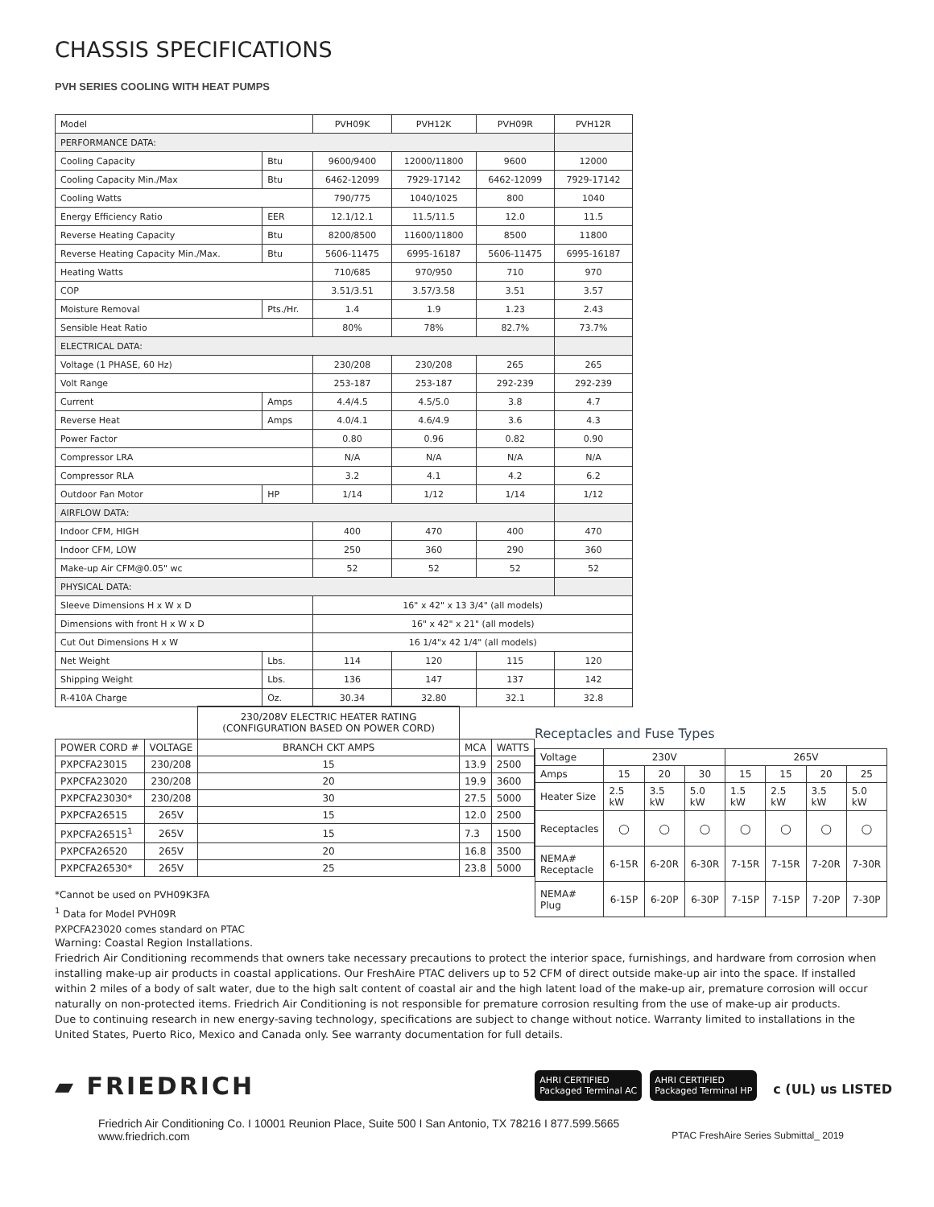CHASSIS SPECIFICATIONS
PVH SERIES COOLING WITH HEAT PUMPS
| Model | | PVH09K | PVH12K | PVH09R | PVH12R |
| PERFORMANCE DATA: | | | | | |
| Cooling Capacity | Btu | 9600/9400 | 12000/11800 | 9600 | 12000 |
| Cooling Capacity Min./Max | Btu | 6462-12099 | 7929-17142 | 6462-12099 | 7929-17142 |
| Cooling Watts | | 790/775 | 1040/1025 | 800 | 1040 |
| Energy Efficiency Ratio | EER | 12.1/12.1 | 11.5/11.5 | 12.0 | 11.5 |
| Reverse Heating Capacity | Btu | 8200/8500 | 11600/11800 | 8500 | 11800 |
| Reverse Heating Capacity Min./Max. | Btu | 5606-11475 | 6995-16187 | 5606-11475 | 6995-16187 |
| Heating Watts | | 710/685 | 970/950 | 710 | 970 |
| COP | | 3.51/3.51 | 3.57/3.58 | 3.51 | 3.57 |
| Moisture Removal | Pts./Hr. | 1.4 | 1.9 | 1.23 | 2.43 |
| Sensible Heat Ratio | | 80% | 78% | 82.7% | 73.7% |
| ELECTRICAL DATA: | | | | | |
| Voltage (1 PHASE, 60 Hz) | | 230/208 | 230/208 | 265 | 265 |
| Volt Range | | 253-187 | 253-187 | 292-239 | 292-239 |
| Current | Amps | 4.4/4.5 | 4.5/5.0 | 3.8 | 4.7 |
| Reverse Heat | Amps | 4.0/4.1 | 4.6/4.9 | 3.6 | 4.3 |
| Power Factor | | 0.80 | 0.96 | 0.82 | 0.90 |
| Compressor LRA | | N/A | N/A | N/A | N/A |
| Compressor RLA | | 3.2 | 4.1 | 4.2 | 6.2 |
| Outdoor Fan Motor | HP | 1/14 | 1/12 | 1/14 | 1/12 |
| AIRFLOW DATA: | | | | | |
| Indoor CFM, HIGH | | 400 | 470 | 400 | 470 |
| Indoor CFM, LOW | | 250 | 360 | 290 | 360 |
| Make-up Air CFM@0.05" wc | | 52 | 52 | 52 | 52 |
| PHYSICAL DATA: | | | | | |
| Sleeve Dimensions H x W x D | | 16" x 42" x 13 3/4" (all models) | | | |
| Dimensions with front H x W x D | | 16" x 42" x 21" (all models) | | | |
| Cut Out Dimensions H x W | | 16 1/4"x 42 1/4" (all models) | | | |
| Net Weight | Lbs. | 114 | 120 | 115 | 120 |
| Shipping Weight | Lbs. | 136 | 147 | 137 | 142 |
| R-410A Charge | Oz. | 30.34 | 32.80 | 32.1 | 32.8 |
| | | 230/208V ELECTRIC HEATER RATING (CONFIGURATION BASED ON POWER CORD) | | |
| POWER CORD # | VOLTAGE | BRANCH CKT AMPS | MCA | WATTS |
| PXPCFA23015 | 230/208 | 15 | 13.9 | 2500 |
| PXPCFA23020 | 230/208 | 20 | 19.9 | 3600 |
| PXPCFA23030* | 230/208 | 30 | 27.5 | 5000 |
| PXPCFA26515 | 265V | 15 | 12.0 | 2500 |
| PXPCFA26515<sup>1</sup> | 265V | 15 | 7.3 | 1500 |
| PXPCFA26520 | 265V | 20 | 16.8 | 3500 |
| PXPCFA26530* | 265V | 25 | 23.8 | 5000 |
Receptacles and Fuse Types
| Voltage | 230V | | | 265V | | | |
| Amps | 15 | 20 | 30 | 15 | 15 | 20 | 25 |
| Heater Size | 2.5 kW | 3.5 kW | 5.0 kW | 1.5 kW | 2.5 kW | 3.5 kW | 5.0 kW |
| Receptacles | ◯ | ◯ | ◯ | ◯ | ◯ | ◯ | ◯ |
| NEMA# Receptacle | 6-15R | 6-20R | 6-30R | 7-15R | 7-15R | 7-20R | 7-30R |
| NEMA# Plug | 6-15P | 6-20P | 6-30P | 7-15P | 7-15P | 7-20P | 7-30P |
*Cannot be used on PVH09K3FA
<sup>1</sup> Data for Model PVH09R
PXPCFA23020 comes standard on PTAC
Warning: Coastal Region Installations.
Friedrich Air Conditioning recommends that owners take necessary precautions to protect the interior space, furnishings, and hardware from corrosion when installing make-up air products in coastal applications. Our FreshAire PTAC delivers up to 52 CFM of direct outside make-up air into the space. If installed within 2 miles of a body of salt water, due to the high salt content of coastal air and the high latent load of the make-up air, premature corrosion will occur naturally on non-protected items. Friedrich Air Conditioning is not responsible for premature corrosion resulting from the use of make-up air products.
Due to continuing research in new energy-saving technology, specifications are subject to change without notice. Warranty limited to installations in the United States, Puerto Rico, Mexico and Canada only. See warranty documentation for full details.
▰ FRIEDRICH AHRI CERTIFIED
Packaged Terminal AC AHRI CERTIFIED
Packaged Terminal HP c (UL) us LISTED
Friedrich Air Conditioning Co. I 10001 Reunion Place, Suite 500 I San Antonio, TX 78216 I 877.599.5665
www.friedrich.com PTAC FreshAire Series Submittal_ 2019